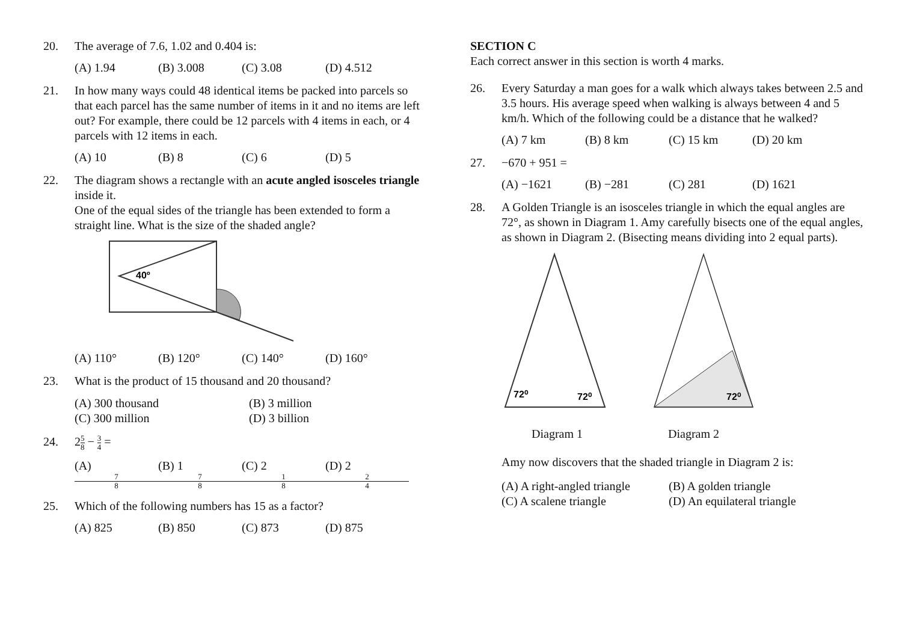20. The average of 7.6, 1.02 and 0.404 is:
(A) 1.94 (B) 3.008 (C) 3.08 (D) 4.512
21. In how many ways could 48 identical items be packed into parcels so that each parcel has the same number of items in it and no items are left out? For example, there could be 12 parcels with 4 items in each, or 4 parcels with 12 items in each.
(A) 10 (B) 8 (C) 6 (D) 5
22. The diagram shows a rectangle with an acute angled isosceles triangle inside it.
One of the equal sides of the triangle has been extended to form a straight line. What is the size of the shaded angle?
40º
(A) 110° (B) 120° (C) 140° (D) 160°
23. What is the product of 15 thousand and 20 thousand?
(A) 300 thousand (B) 3 million (C) 300 million (D) 3 billion
24. 25 8 − 3 4 =
(A) 7 8 (B) 1 7 8 (C) 2 1 8 (D) 2 2 4
25. Which of the following numbers has 15 as a factor?
(A) 825 (B) 850 (C) 873 (D) 875
SECTION C
Each correct answer in this section is worth 4 marks.
26. Every Saturday a man goes for a walk which always takes between 2.5 and 3.5 hours. His average speed when walking is always between 4 and 5 km/h. Which of the following could be a distance that he walked?
(A) 7 km (B) 8 km (C) 15 km (D) 20 km
27. −670 + 951 =
(A) −1621 (B) −281 (C) 281 (D) 1621
28. A Golden Triangle is an isosceles triangle in which the equal angles are 72°, as shown in Diagram 1. Amy carefully bisects one of the equal angles, as shown in Diagram 2. (Bisecting means dividing into 2 equal parts).
72⁰
72⁰
72⁰
Diagram 1 Diagram 2
Amy now discovers that the shaded triangle in Diagram 2 is:
(A) A right-angled triangle (B) A golden triangle (C) A scalene triangle (D) An equilateral triangle